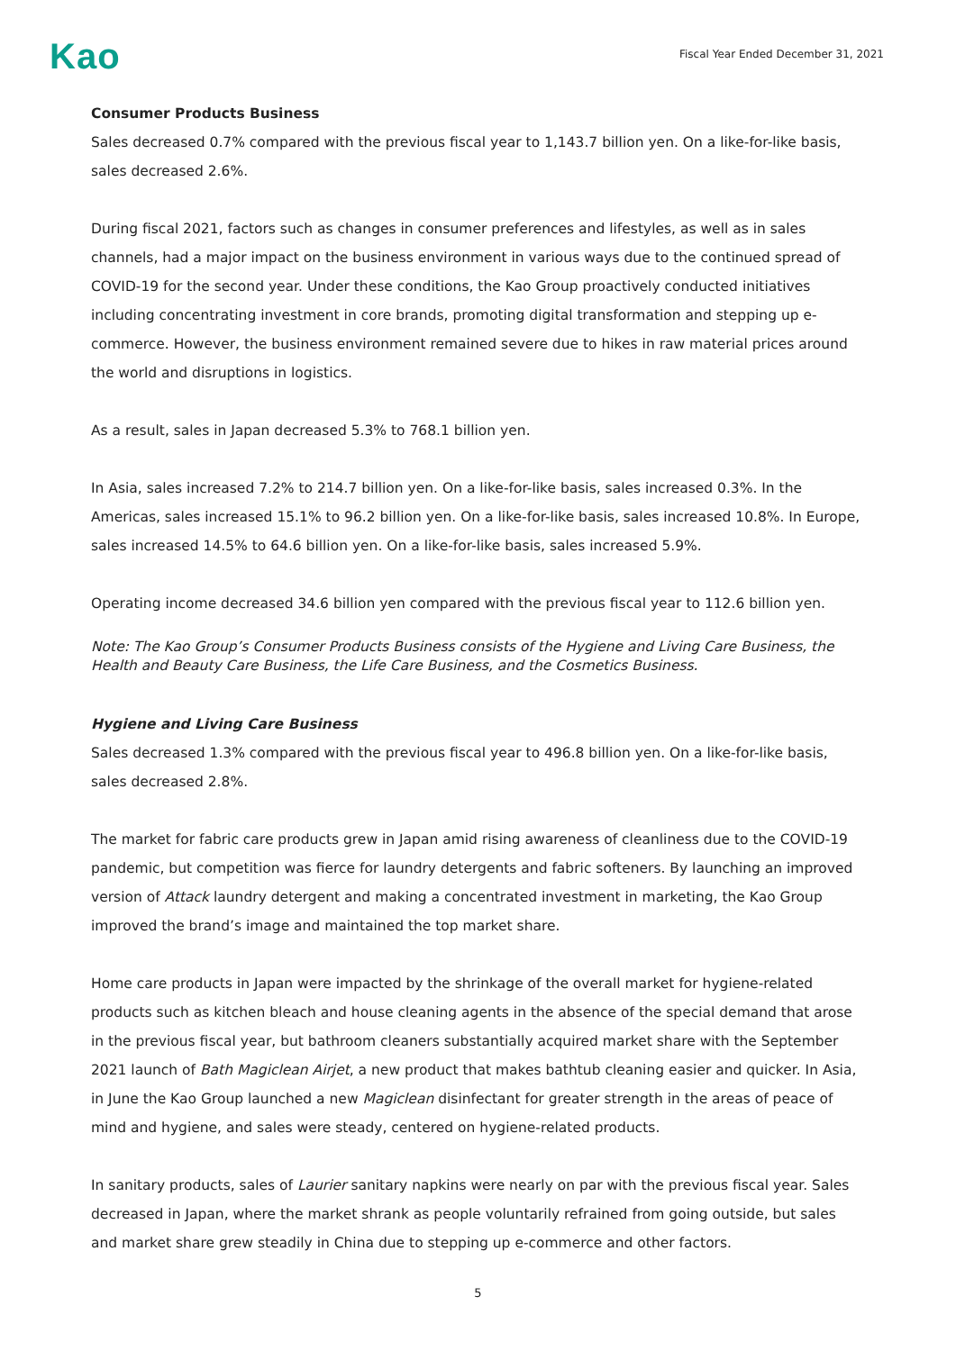Kao
Fiscal Year Ended December 31, 2021
Consumer Products Business
Sales decreased 0.7% compared with the previous fiscal year to 1,143.7 billion yen. On a like-for-like basis, sales decreased 2.6%.
During fiscal 2021, factors such as changes in consumer preferences and lifestyles, as well as in sales channels, had a major impact on the business environment in various ways due to the continued spread of COVID-19 for the second year. Under these conditions, the Kao Group proactively conducted initiatives including concentrating investment in core brands, promoting digital transformation and stepping up e-commerce. However, the business environment remained severe due to hikes in raw material prices around the world and disruptions in logistics.
As a result, sales in Japan decreased 5.3% to 768.1 billion yen.
In Asia, sales increased 7.2% to 214.7 billion yen. On a like-for-like basis, sales increased 0.3%. In the Americas, sales increased 15.1% to 96.2 billion yen. On a like-for-like basis, sales increased 10.8%. In Europe, sales increased 14.5% to 64.6 billion yen. On a like-for-like basis, sales increased 5.9%.
Operating income decreased 34.6 billion yen compared with the previous fiscal year to 112.6 billion yen.
Note: The Kao Group’s Consumer Products Business consists of the Hygiene and Living Care Business, the Health and Beauty Care Business, the Life Care Business, and the Cosmetics Business.
Hygiene and Living Care Business
Sales decreased 1.3% compared with the previous fiscal year to 496.8 billion yen. On a like-for-like basis, sales decreased 2.8%.
The market for fabric care products grew in Japan amid rising awareness of cleanliness due to the COVID-19 pandemic, but competition was fierce for laundry detergents and fabric softeners. By launching an improved version of Attack laundry detergent and making a concentrated investment in marketing, the Kao Group improved the brand’s image and maintained the top market share.
Home care products in Japan were impacted by the shrinkage of the overall market for hygiene-related products such as kitchen bleach and house cleaning agents in the absence of the special demand that arose in the previous fiscal year, but bathroom cleaners substantially acquired market share with the September 2021 launch of Bath Magiclean Airjet, a new product that makes bathtub cleaning easier and quicker. In Asia, in June the Kao Group launched a new Magiclean disinfectant for greater strength in the areas of peace of mind and hygiene, and sales were steady, centered on hygiene-related products.
In sanitary products, sales of Laurier sanitary napkins were nearly on par with the previous fiscal year. Sales decreased in Japan, where the market shrank as people voluntarily refrained from going outside, but sales and market share grew steadily in China due to stepping up e-commerce and other factors.
5